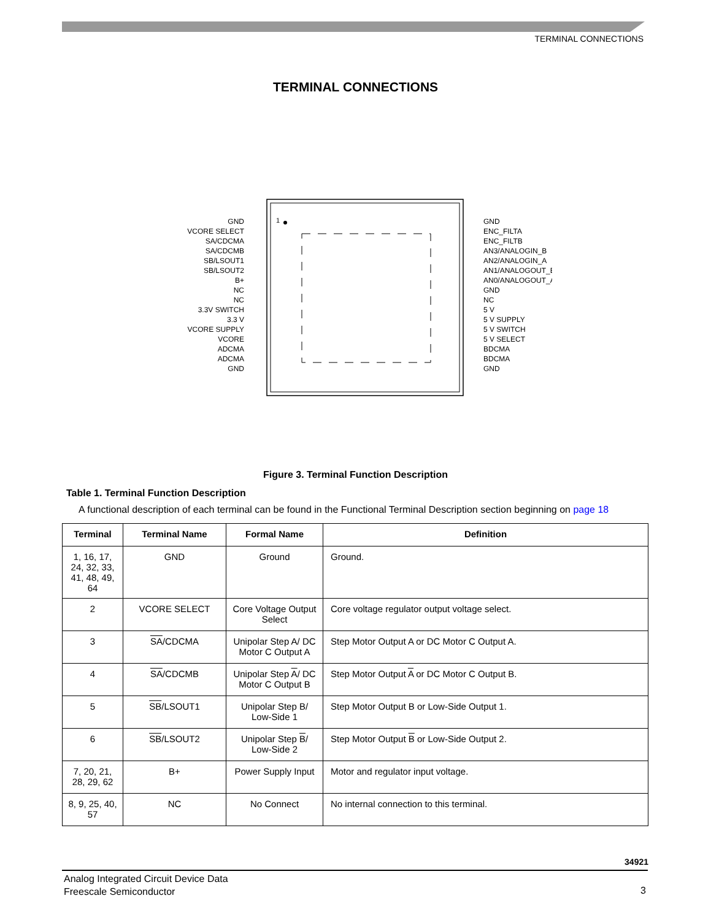TERMINAL CONNECTIONS
TERMINAL CONNECTIONS
1
GND
VCORE SELECT
SA/CDCMA
SA/CDCMB
SB/LSOUT1
SB/LSOUT2
B+
NC
NC
3.3V SWITCH
3.3 V
VCORE SUPPLY
VCORE
ADCMA
ADCMA
GND
GND
ENC_FILTA
ENC_FILTB
AN3/ANALOGIN_B
AN2/ANALOGIN_A
AN1/ANALOGOUT_B
AN0/ANALOGOUT_A
GND
NC
5 V
5 V SUPPLY
5 V SWITCH
5 V SELECT
BDCMA
BDCMA
GND
Figure 3. Terminal Function Description
Table 1. Terminal Function Description
A functional description of each terminal can be found in the Functional Terminal Description section beginning on page 18
| Terminal | Terminal Name | Formal Name | Definition |
| --- | --- | --- | --- |
| 1, 16, 17, 24, 32, 33, 41, 48, 49, 64 | GND | Ground | Ground. |
| 2 | VCORE SELECT | Core Voltage Output Select | Core voltage regulator output voltage select. |
| 3 | SA /CDCMA | Unipolar Step A/ DC Motor C Output A | Step Motor Output A or DC Motor C Output A. |
| 4 | SA /CDCMB | Unipolar Step A / DC Motor C Output B | Step Motor Output A or DC Motor C Output B. |
| 5 | SB /LSOUT1 | Unipolar Step B/ Low-Side 1 | Step Motor Output B or Low-Side Output 1. |
| 6 | SB /LSOUT2 | Unipolar Step B / Low-Side 2 | Step Motor Output B or Low-Side Output 2. |
| 7, 20, 21, 28, 29, 62 | B+ | Power Supply Input | Motor and regulator input voltage. |
| 8, 9, 25, 40, 57 | NC | No Connect | No internal connection to this terminal. |
34921
Analog Integrated Circuit Device Data
Freescale Semiconductor
3